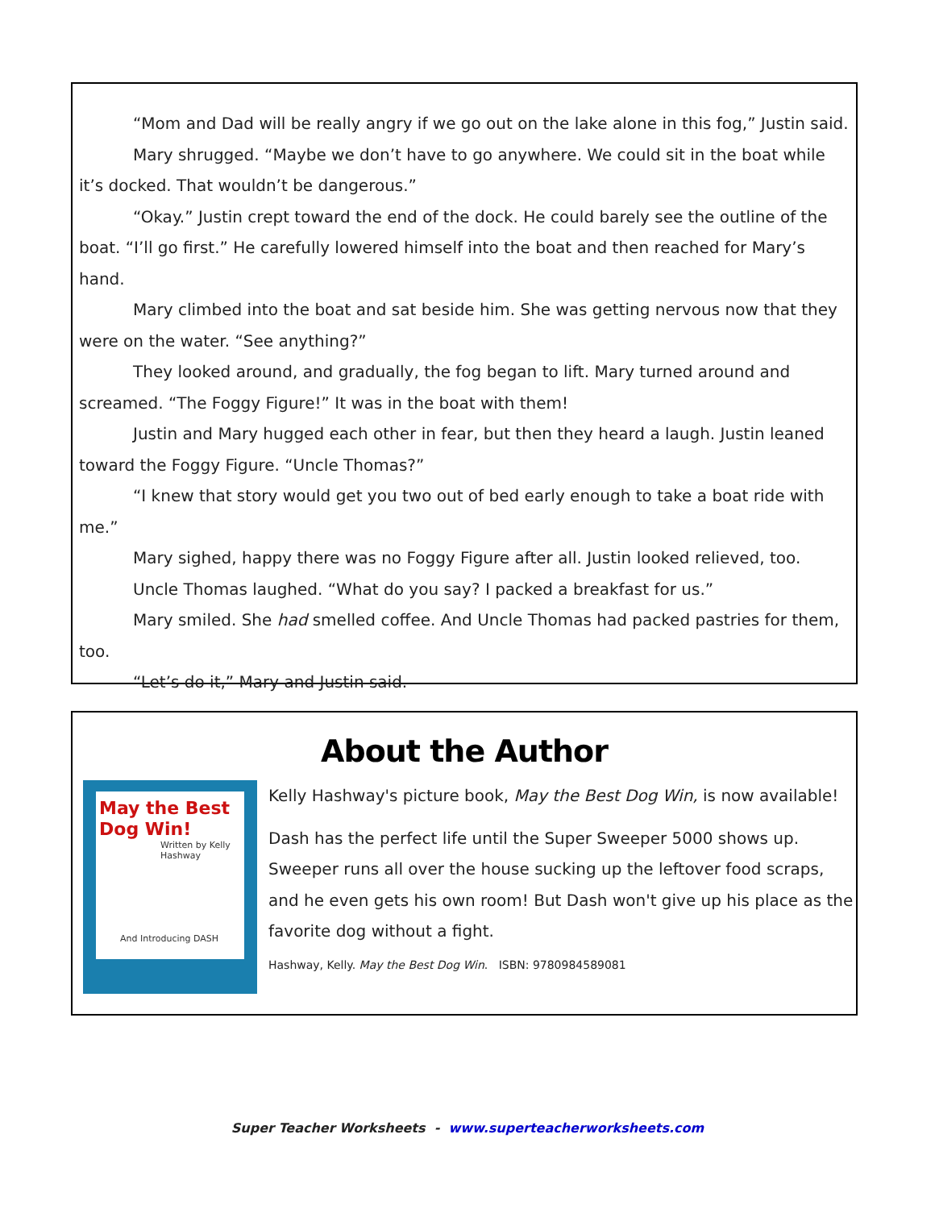“Mom and Dad will be really angry if we go out on the lake alone in this fog,” Justin said.
Mary shrugged. “Maybe we don’t have to go anywhere. We could sit in the boat while it’s docked. That wouldn’t be dangerous.”
“Okay.” Justin crept toward the end of the dock. He could barely see the outline of the boat. “I’ll go first.” He carefully lowered himself into the boat and then reached for Mary’s hand.
Mary climbed into the boat and sat beside him. She was getting nervous now that they were on the water. “See anything?”
They looked around, and gradually, the fog began to lift. Mary turned around and screamed. “The Foggy Figure!” It was in the boat with them!
Justin and Mary hugged each other in fear, but then they heard a laugh. Justin leaned toward the Foggy Figure. “Uncle Thomas?”
“I knew that story would get you two out of bed early enough to take a boat ride with me.”
Mary sighed, happy there was no Foggy Figure after all. Justin looked relieved, too.
Uncle Thomas laughed. “What do you say? I packed a breakfast for us.”
Mary smiled. She had smelled coffee. And Uncle Thomas had packed pastries for them, too.
“Let’s do it,” Mary and Justin said.
About the Author
May the Best Dog Win!
Written by Kelly Hashway
And Introducing DASH
Kelly Hashway's picture book, May the Best Dog Win, is now available!
Dash has the perfect life until the Super Sweeper 5000 shows up. Sweeper runs all over the house sucking up the leftover food scraps, and he even gets his own room! But Dash won't give up his place as the favorite dog without a fight.
Hashway, Kelly. May the Best Dog Win. ISBN: 9780984589081
Super Teacher Worksheets - www.superteacherworksheets.com